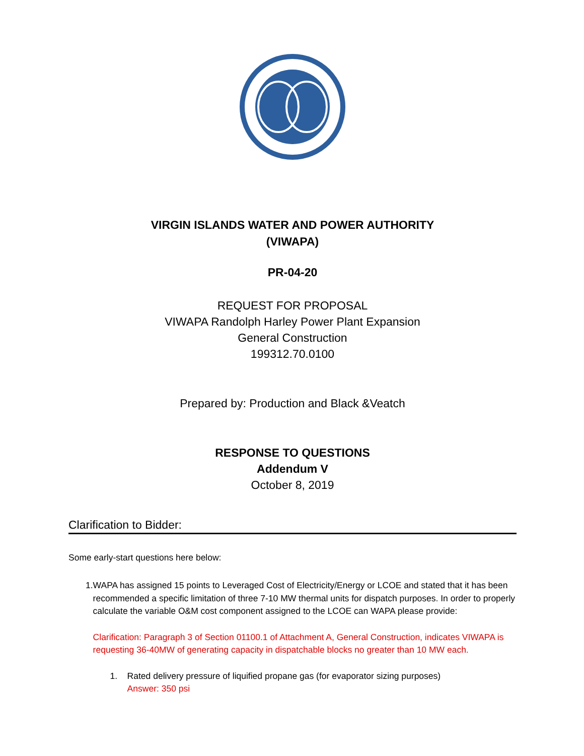VIRGIN ISLANDS WATER AND POWER AUTHORITY
(VIWAPA)
PR-04-20
REQUEST FOR PROPOSAL
VIWAPA Randolph Harley Power Plant Expansion
General Construction
199312.70.0100
Prepared by: Production and Black &Veatch
RESPONSE TO QUESTIONS
Addendum V
October 8, 2019
Clarification to Bidder:
Some early-start questions here below:
1. WAPA has assigned 15 points to Leveraged Cost of Electricity/Energy or LCOE and stated that it has been recommended a specific limitation of three 7-10 MW thermal units for dispatch purposes. In order to properly calculate the variable O&M cost component assigned to the LCOE can WAPA please provide:
Clarification: Paragraph 3 of Section 01100.1 of Attachment A, General Construction, indicates VIWAPA is requesting 36-40MW of generating capacity in dispatchable blocks no greater than 10 MW each.
1. Rated delivery pressure of liquified propane gas (for evaporator sizing purposes)
Answer: 350 psi